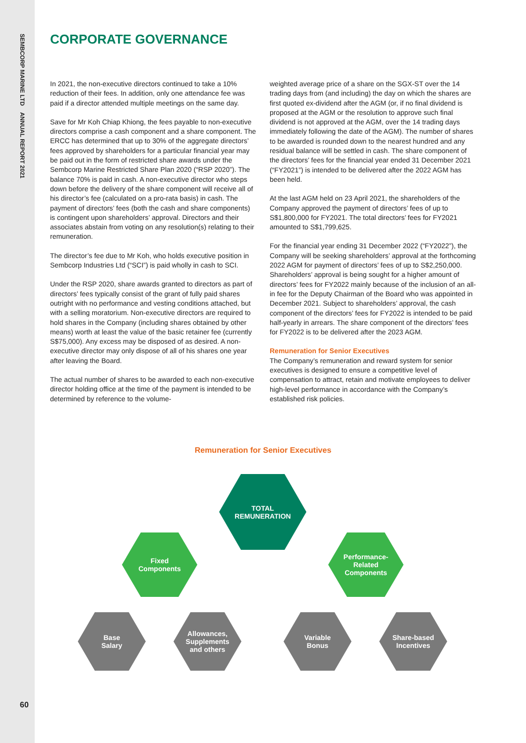SEMBCORP MARINE LTD ANNUAL REPORT 2021
60
CORPORATE GOVERNANCE
In 2021, the non-executive directors continued to take a 10% reduction of their fees. In addition, only one attendance fee was paid if a director attended multiple meetings on the same day.
Save for Mr Koh Chiap Khiong, the fees payable to non-executive directors comprise a cash component and a share component. The ERCC has determined that up to 30% of the aggregate directors’ fees approved by shareholders for a particular financial year may be paid out in the form of restricted share awards under the Sembcorp Marine Restricted Share Plan 2020 (“RSP 2020”). The balance 70% is paid in cash. A non-executive director who steps down before the delivery of the share component will receive all of his director’s fee (calculated on a pro-rata basis) in cash. The payment of directors’ fees (both the cash and share components) is contingent upon shareholders’ approval. Directors and their associates abstain from voting on any resolution(s) relating to their remuneration.
The director’s fee due to Mr Koh, who holds executive position in Sembcorp Industries Ltd (“SCI”) is paid wholly in cash to SCI.
Under the RSP 2020, share awards granted to directors as part of directors’ fees typically consist of the grant of fully paid shares outright with no performance and vesting conditions attached, but with a selling moratorium. Non-executive directors are required to hold shares in the Company (including shares obtained by other means) worth at least the value of the basic retainer fee (currently S$75,000). Any excess may be disposed of as desired. A non-executive director may only dispose of all of his shares one year after leaving the Board.
The actual number of shares to be awarded to each non-executive director holding office at the time of the payment is intended to be determined by reference to the volume-
weighted average price of a share on the SGX-ST over the 14 trading days from (and including) the day on which the shares are first quoted ex-dividend after the AGM (or, if no final dividend is proposed at the AGM or the resolution to approve such final dividend is not approved at the AGM, over the 14 trading days immediately following the date of the AGM). The number of shares to be awarded is rounded down to the nearest hundred and any residual balance will be settled in cash. The share component of the directors’ fees for the financial year ended 31 December 2021 (“FY2021”) is intended to be delivered after the 2022 AGM has been held.
At the last AGM held on 23 April 2021, the shareholders of the Company approved the payment of directors’ fees of up to S$1,800,000 for FY2021. The total directors’ fees for FY2021 amounted to S$1,799,625.
For the financial year ending 31 December 2022 (“FY2022”), the Company will be seeking shareholders’ approval at the forthcoming 2022 AGM for payment of directors’ fees of up to S$2,250,000. Shareholders’ approval is being sought for a higher amount of directors’ fees for FY2022 mainly because of the inclusion of an all-in fee for the Deputy Chairman of the Board who was appointed in December 2021. Subject to shareholders’ approval, the cash component of the directors’ fees for FY2022 is intended to be paid half-yearly in arrears. The share component of the directors’ fees for FY2022 is to be delivered after the 2023 AGM.
Remuneration for Senior Executives
The Company’s remuneration and reward system for senior executives is designed to ensure a competitive level of compensation to attract, retain and motivate employees to deliver high-level performance in accordance with the Company’s established risk policies.
Remuneration for Senior Executives
TOTAL
REMUNERATION
Fixed
Components
Performance-
Related
Components
Base
Salary
Allowances,
Supplements
and others
Variable
Bonus
Share-based
Incentives